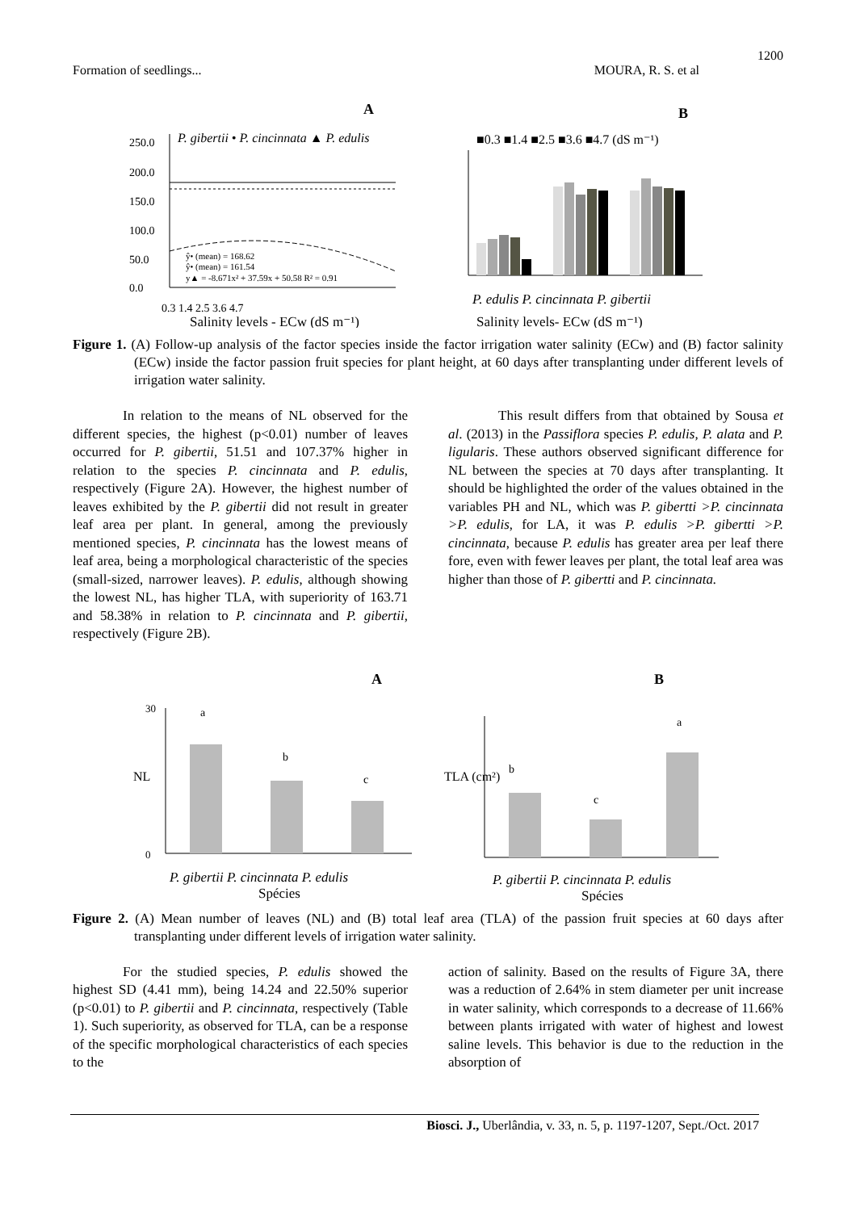1200
Formation of seedlings... MOURA, R. S. et al
A
P. gibertii • P. cincinnata ▲ P. edulis
250.0
200.0
150.0
100.0
50.0
0.0
ŷ• (mean) = 168.62
ŷ• (mean) = 161.54
y▲ = -8.671x² + 37.59x + 50.58 R² = 0.91
0.3 1.4 2.5 3.6 4.7
Salinity levels - ECw (dS m⁻¹)
B
■0.3 ■1.4 ■2.5 ■3.6 ■4.7 (dS m⁻¹)
P. edulis P. cincinnata P. gibertii
Salinity levels- ECw (dS m⁻¹)
Figure 1. (A) Follow-up analysis of the factor species inside the factor irrigation water salinity (ECw) and (B) factor salinity (ECw) inside the factor passion fruit species for plant height, at 60 days after transplanting under different levels of irrigation water salinity.
In relation to the means of NL observed for the different species, the highest (p<0.01) number of leaves occurred for P. gibertii, 51.51 and 107.37% higher in relation to the species P. cincinnata and P. edulis, respectively (Figure 2A). However, the highest number of leaves exhibited by the P. gibertii did not result in greater leaf area per plant. In general, among the previously mentioned species, P. cincinnata has the lowest means of leaf area, being a morphological characteristic of the species (small-sized, narrower leaves). P. edulis, although showing the lowest NL, has higher TLA, with superiority of 163.71 and 58.38% in relation to P. cincinnata and P. gibertii, respectively (Figure 2B).
This result differs from that obtained by Sousa et al. (2013) in the Passiflora species P. edulis, P. alata and P. ligularis. These authors observed significant difference for NL between the species at 70 days after transplanting. It should be highlighted the order of the values obtained in the variables PH and NL, which was P. gibertti >P. cincinnata >P. edulis, for LA, it was P. edulis >P. gibertti >P. cincinnata, because P. edulis has greater area per leaf there fore, even with fewer leaves per plant, the total leaf area was higher than those of P. gibertti and P. cincinnata.
A
NL
30
0
a
b
c
P. gibertii P. cincinnata P. edulis
Spécies
B
TLA (cm²)
b
c
a
P. gibertii P. cincinnata P. edulis
Spécies
Figure 2. (A) Mean number of leaves (NL) and (B) total leaf area (TLA) of the passion fruit species at 60 days after transplanting under different levels of irrigation water salinity.
For the studied species, P. edulis showed the highest SD (4.41 mm), being 14.24 and 22.50% superior (p<0.01) to P. gibertii and P. cincinnata, respectively (Table 1). Such superiority, as observed for TLA, can be a response of the specific morphological characteristics of each species to the
action of salinity. Based on the results of Figure 3A, there was a reduction of 2.64% in stem diameter per unit increase in water salinity, which corresponds to a decrease of 11.66% between plants irrigated with water of highest and lowest saline levels. This behavior is due to the reduction in the absorption of
Biosci. J., Uberlândia, v. 33, n. 5, p. 1197-1207, Sept./Oct. 2017